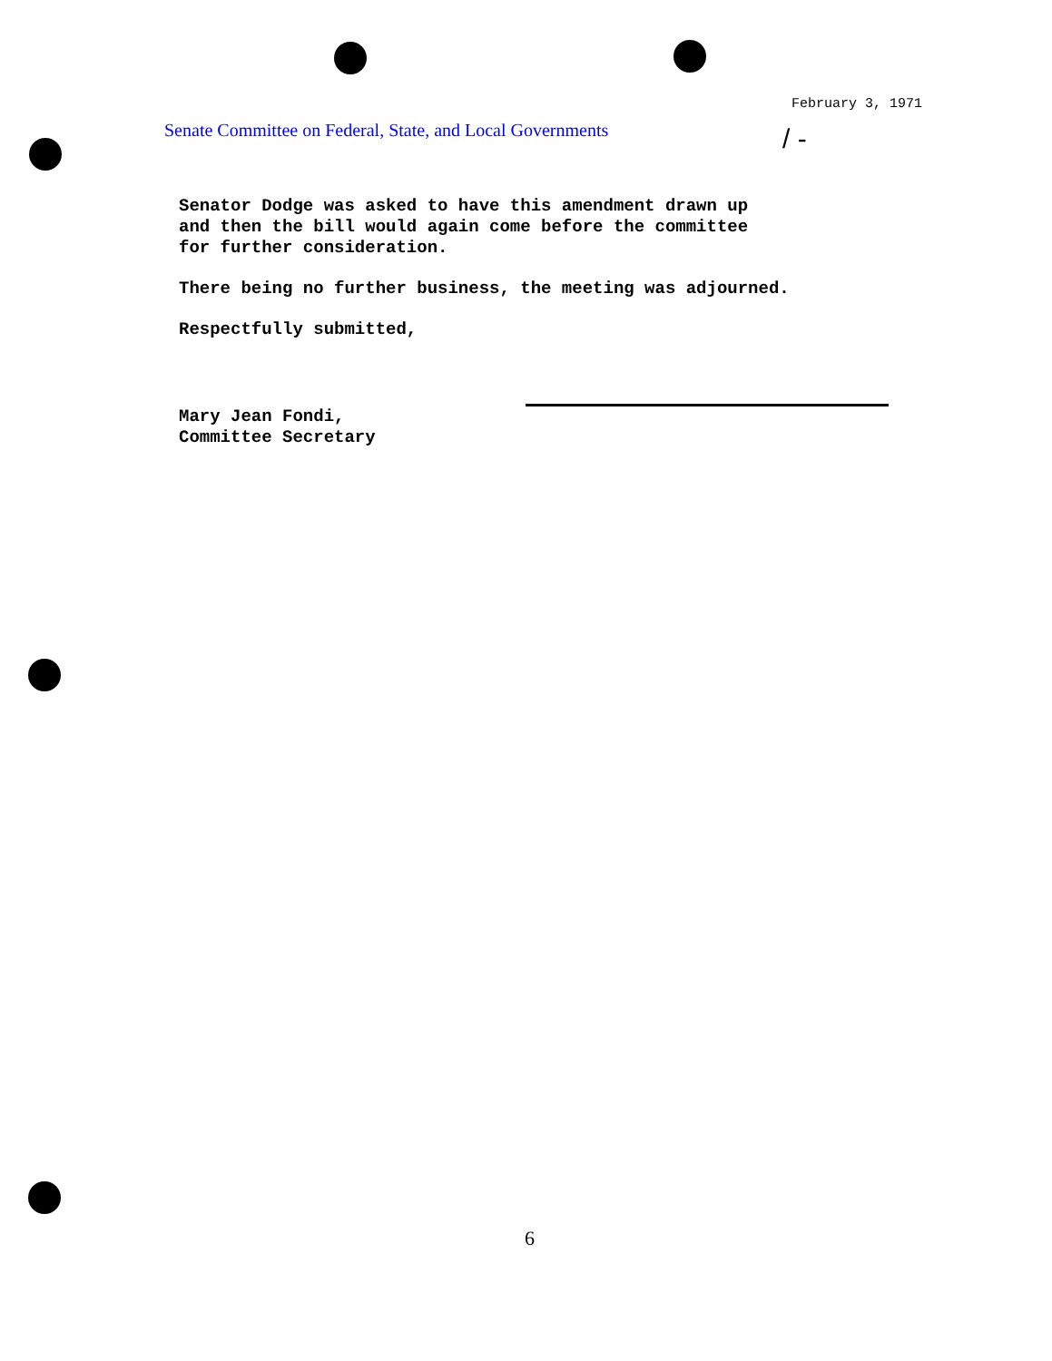February 3, 1971
Senate Committee on Federal, State, and Local Governments
/ -
Senator Dodge was asked to have this amendment drawn up
and then the bill would again come before the committee
for further consideration.
There being no further business, the meeting was adjourned.
Respectfully submitted,
Mary Jean Fondi,
Committee Secretary
6